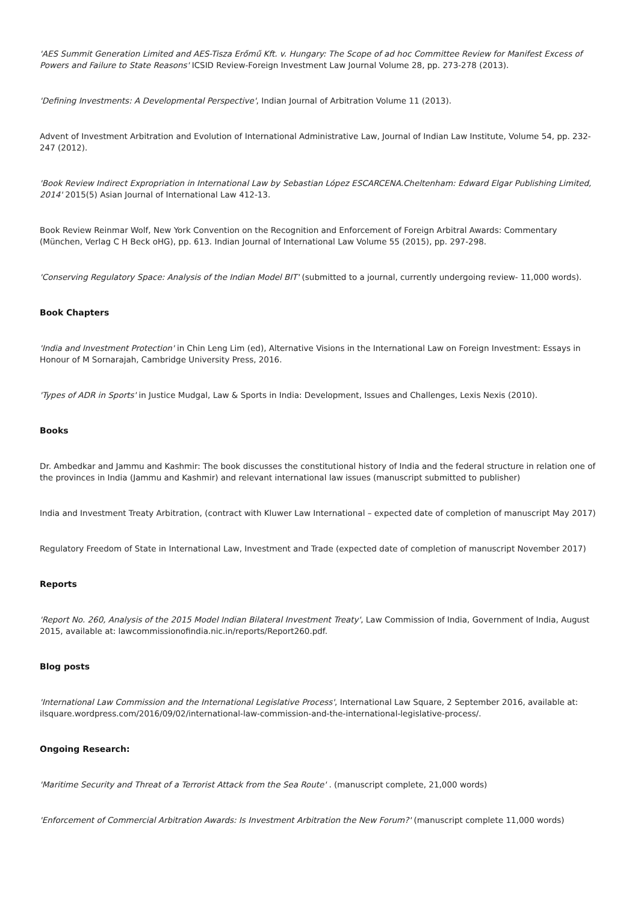'AES Summit Generation Limited and AES-Tisza Erőmű Kft. v. Hungary: The Scope of ad hoc Committee Review for Manifest Excess of Powers and Failure to State Reasons' ICSID Review-Foreign Investment Law Journal Volume 28, pp. 273-278 (2013).
'Defining Investments: A Developmental Perspective', Indian Journal of Arbitration Volume 11 (2013).
Advent of Investment Arbitration and Evolution of International Administrative Law, Journal of Indian Law Institute, Volume 54, pp. 232-247 (2012).
'Book Review Indirect Expropriation in International Law by Sebastian López ESCARCENA.Cheltenham: Edward Elgar Publishing Limited, 2014' 2015(5) Asian Journal of International Law 412-13.
Book Review Reinmar Wolf, New York Convention on the Recognition and Enforcement of Foreign Arbitral Awards: Commentary (München, Verlag C H Beck oHG), pp. 613. Indian Journal of International Law Volume 55 (2015), pp. 297-298.
'Conserving Regulatory Space: Analysis of the Indian Model BIT' (submitted to a journal, currently undergoing review- 11,000 words).
Book Chapters
'India and Investment Protection' in Chin Leng Lim (ed), Alternative Visions in the International Law on Foreign Investment: Essays in Honour of M Sornarajah, Cambridge University Press, 2016.
'Types of ADR in Sports' in Justice Mudgal, Law & Sports in India: Development, Issues and Challenges, Lexis Nexis (2010).
Books
Dr. Ambedkar and Jammu and Kashmir: The book discusses the constitutional history of India and the federal structure in relation one of the provinces in India (Jammu and Kashmir) and relevant international law issues (manuscript submitted to publisher)
India and Investment Treaty Arbitration, (contract with Kluwer Law International – expected date of completion of manuscript May 2017)
Regulatory Freedom of State in International Law, Investment and Trade (expected date of completion of manuscript November 2017)
Reports
'Report No. 260, Analysis of the 2015 Model Indian Bilateral Investment Treaty', Law Commission of India, Government of India, August 2015, available at: lawcommissionofindia.nic.in/reports/Report260.pdf.
Blog posts
'International Law Commission and the International Legislative Process', International Law Square, 2 September 2016, available at: ilsquare.wordpress.com/2016/09/02/international-law-commission-and-the-international-legislative-process/.
Ongoing Research:
'Maritime Security and Threat of a Terrorist Attack from the Sea Route' . (manuscript complete, 21,000 words)
'Enforcement of Commercial Arbitration Awards: Is Investment Arbitration the New Forum?' (manuscript complete 11,000 words)